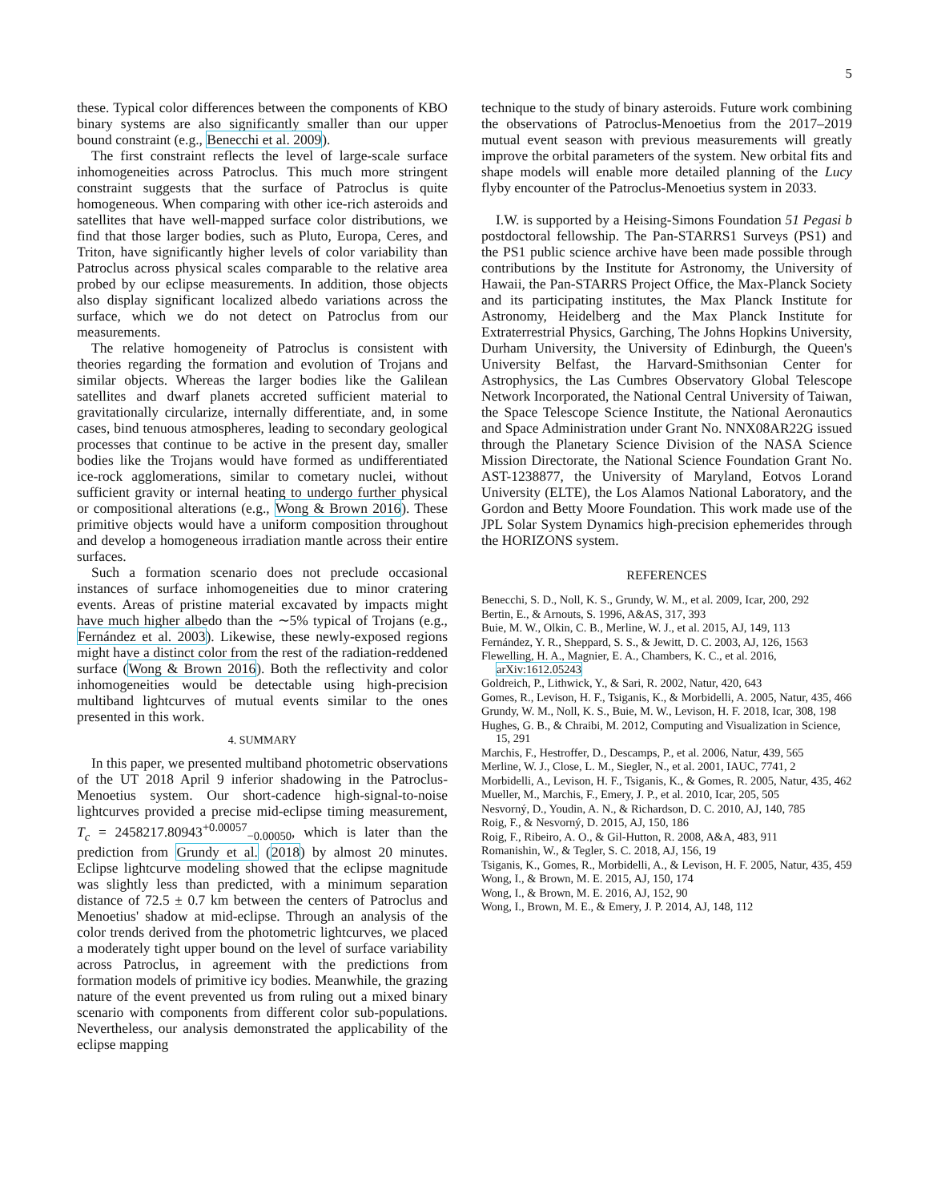5
these. Typical color differences between the components of KBO binary systems are also significantly smaller than our upper bound constraint (e.g., Benecchi et al. 2009).
The first constraint reflects the level of large-scale surface inhomogeneities across Patroclus. This much more stringent constraint suggests that the surface of Patroclus is quite homogeneous. When comparing with other ice-rich asteroids and satellites that have well-mapped surface color distributions, we find that those larger bodies, such as Pluto, Europa, Ceres, and Triton, have significantly higher levels of color variability than Patroclus across physical scales comparable to the relative area probed by our eclipse measurements. In addition, those objects also display significant localized albedo variations across the surface, which we do not detect on Patroclus from our measurements.
The relative homogeneity of Patroclus is consistent with theories regarding the formation and evolution of Trojans and similar objects. Whereas the larger bodies like the Galilean satellites and dwarf planets accreted sufficient material to gravitationally circularize, internally differentiate, and, in some cases, bind tenuous atmospheres, leading to secondary geological processes that continue to be active in the present day, smaller bodies like the Trojans would have formed as undifferentiated ice-rock agglomerations, similar to cometary nuclei, without sufficient gravity or internal heating to undergo further physical or compositional alterations (e.g., Wong & Brown 2016). These primitive objects would have a uniform composition throughout and develop a homogeneous irradiation mantle across their entire surfaces.
Such a formation scenario does not preclude occasional instances of surface inhomogeneities due to minor cratering events. Areas of pristine material excavated by impacts might have much higher albedo than the ∼5% typical of Trojans (e.g., Fernández et al. 2003). Likewise, these newly-exposed regions might have a distinct color from the rest of the radiation-reddened surface (Wong & Brown 2016). Both the reflectivity and color inhomogeneities would be detectable using high-precision multiband lightcurves of mutual events similar to the ones presented in this work.
4. SUMMARY
In this paper, we presented multiband photometric observations of the UT 2018 April 9 inferior shadowing in the Patroclus-Menoetius system. Our short-cadence high-signal-to-noise lightcurves provided a precise mid-eclipse timing measurement, T<sub>c</sub> = 2458217.80943<sup>+0.00057</sup><sub>−0.00050</sub>, which is later than the prediction from Grundy et al. (2018) by almost 20 minutes. Eclipse lightcurve modeling showed that the eclipse magnitude was slightly less than predicted, with a minimum separation distance of 72.5 ± 0.7 km between the centers of Patroclus and Menoetius' shadow at mid-eclipse. Through an analysis of the color trends derived from the photometric lightcurves, we placed a moderately tight upper bound on the level of surface variability across Patroclus, in agreement with the predictions from formation models of primitive icy bodies. Meanwhile, the grazing nature of the event prevented us from ruling out a mixed binary scenario with components from different color sub-populations. Nevertheless, our analysis demonstrated the applicability of the eclipse mapping
technique to the study of binary asteroids. Future work combining the observations of Patroclus-Menoetius from the 2017–2019 mutual event season with previous measurements will greatly improve the orbital parameters of the system. New orbital fits and shape models will enable more detailed planning of the Lucy flyby encounter of the Patroclus-Menoetius system in 2033.
I.W. is supported by a Heising-Simons Foundation 51 Pegasi b postdoctoral fellowship. The Pan-STARRS1 Surveys (PS1) and the PS1 public science archive have been made possible through contributions by the Institute for Astronomy, the University of Hawaii, the Pan-STARRS Project Office, the Max-Planck Society and its participating institutes, the Max Planck Institute for Astronomy, Heidelberg and the Max Planck Institute for Extraterrestrial Physics, Garching, The Johns Hopkins University, Durham University, the University of Edinburgh, the Queen's University Belfast, the Harvard-Smithsonian Center for Astrophysics, the Las Cumbres Observatory Global Telescope Network Incorporated, the National Central University of Taiwan, the Space Telescope Science Institute, the National Aeronautics and Space Administration under Grant No. NNX08AR22G issued through the Planetary Science Division of the NASA Science Mission Directorate, the National Science Foundation Grant No. AST-1238877, the University of Maryland, Eotvos Lorand University (ELTE), the Los Alamos National Laboratory, and the Gordon and Betty Moore Foundation. This work made use of the JPL Solar System Dynamics high-precision ephemerides through the HORIZONS system.
REFERENCES
Benecchi, S. D., Noll, K. S., Grundy, W. M., et al. 2009, Icar, 200, 292
Bertin, E., & Arnouts, S. 1996, A&AS, 317, 393
Buie, M. W., Olkin, C. B., Merline, W. J., et al. 2015, AJ, 149, 113
Fernández, Y. R., Sheppard, S. S., & Jewitt, D. C. 2003, AJ, 126, 1563
Flewelling, H. A., Magnier, E. A., Chambers, K. C., et al. 2016, arXiv:1612.05243
Goldreich, P., Lithwick, Y., & Sari, R. 2002, Natur, 420, 643
Gomes, R., Levison, H. F., Tsiganis, K., & Morbidelli, A. 2005, Natur, 435, 466
Grundy, W. M., Noll, K. S., Buie, M. W., Levison, H. F. 2018, Icar, 308, 198
Hughes, G. B., & Chraibi, M. 2012, Computing and Visualization in Science, 15, 291
Marchis, F., Hestroffer, D., Descamps, P., et al. 2006, Natur, 439, 565
Merline, W. J., Close, L. M., Siegler, N., et al. 2001, IAUC, 7741, 2
Morbidelli, A., Levison, H. F., Tsiganis, K., & Gomes, R. 2005, Natur, 435, 462
Mueller, M., Marchis, F., Emery, J. P., et al. 2010, Icar, 205, 505
Nesvorný, D., Youdin, A. N., & Richardson, D. C. 2010, AJ, 140, 785
Roig, F., & Nesvorný, D. 2015, AJ, 150, 186
Roig, F., Ribeiro, A. O., & Gil-Hutton, R. 2008, A&A, 483, 911
Romanishin, W., & Tegler, S. C. 2018, AJ, 156, 19
Tsiganis, K., Gomes, R., Morbidelli, A., & Levison, H. F. 2005, Natur, 435, 459
Wong, I., & Brown, M. E. 2015, AJ, 150, 174
Wong, I., & Brown, M. E. 2016, AJ, 152, 90
Wong, I., Brown, M. E., & Emery, J. P. 2014, AJ, 148, 112